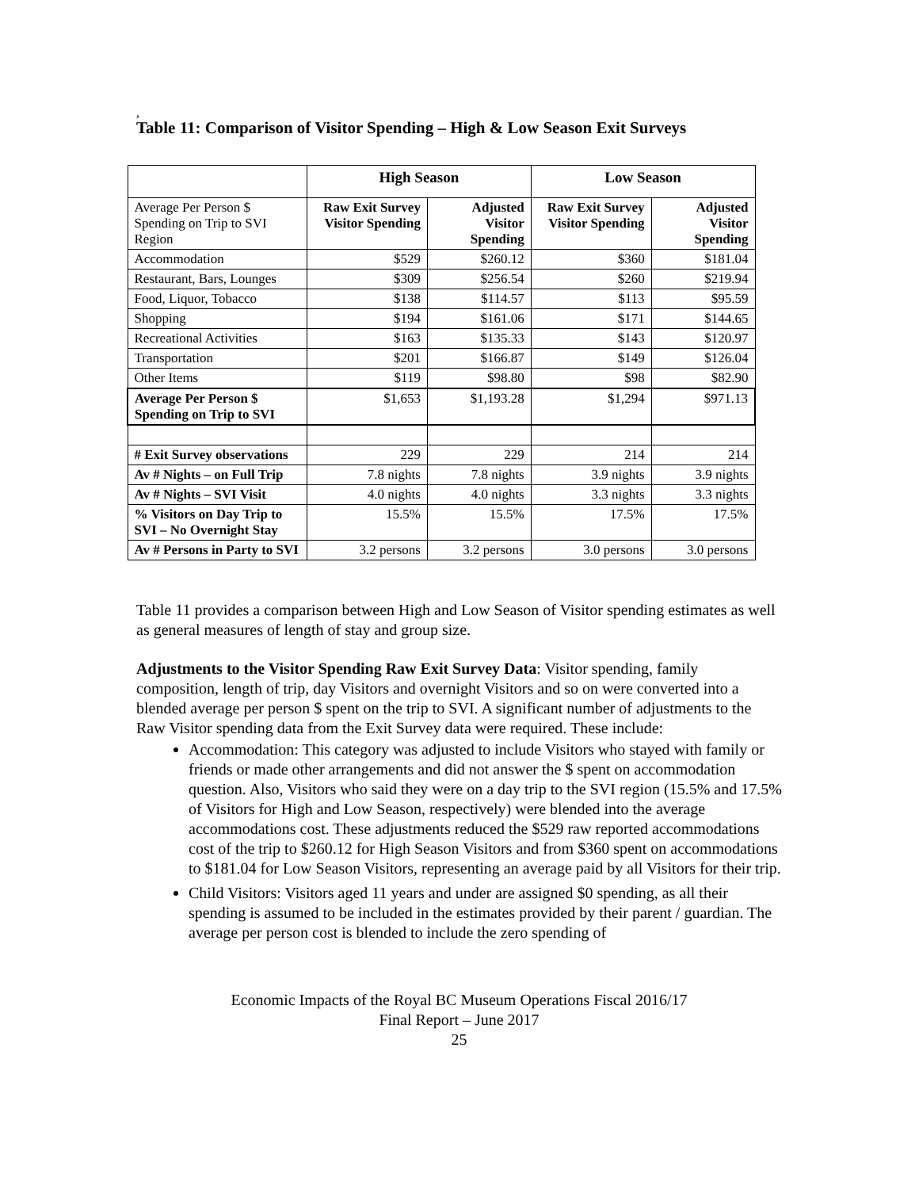,
Table 11: Comparison of Visitor Spending – High & Low Season Exit Surveys
| | High Season | | Low Season | |
| --- | --- | --- | --- | --- |
| Average Per Person $ Spending on Trip to SVI Region | Raw Exit Survey Visitor Spending | Adjusted Visitor Spending | Raw Exit Survey Visitor Spending | Adjusted Visitor Spending |
| Accommodation | $529 | $260.12 | $360 | $181.04 |
| Restaurant, Bars, Lounges | $309 | $256.54 | $260 | $219.94 |
| Food, Liquor, Tobacco | $138 | $114.57 | $113 | $95.59 |
| Shopping | $194 | $161.06 | $171 | $144.65 |
| Recreational Activities | $163 | $135.33 | $143 | $120.97 |
| Transportation | $201 | $166.87 | $149 | $126.04 |
| Other Items | $119 | $98.80 | $98 | $82.90 |
| Average Per Person $ Spending on Trip to SVI | $1,653 | $1,193.28 | $1,294 | $971.13 |
| # Exit Survey observations | 229 | 229 | 214 | 214 |
| Av # Nights – on Full Trip | 7.8 nights | 7.8 nights | 3.9 nights | 3.9 nights |
| Av # Nights – SVI Visit | 4.0 nights | 4.0 nights | 3.3 nights | 3.3 nights |
| % Visitors on Day Trip to SVI – No Overnight Stay | 15.5% | 15.5% | 17.5% | 17.5% |
| Av # Persons in Party to SVI | 3.2 persons | 3.2 persons | 3.0 persons | 3.0 persons |
Table 11 provides a comparison between High and Low Season of Visitor spending estimates as well as general measures of length of stay and group size.
Adjustments to the Visitor Spending Raw Exit Survey Data: Visitor spending, family composition, length of trip, day Visitors and overnight Visitors and so on were converted into a blended average per person $ spent on the trip to SVI. A significant number of adjustments to the Raw Visitor spending data from the Exit Survey data were required. These include:
Accommodation: This category was adjusted to include Visitors who stayed with family or friends or made other arrangements and did not answer the $ spent on accommodation question. Also, Visitors who said they were on a day trip to the SVI region (15.5% and 17.5% of Visitors for High and Low Season, respectively) were blended into the average accommodations cost. These adjustments reduced the $529 raw reported accommodations cost of the trip to $260.12 for High Season Visitors and from $360 spent on accommodations to $181.04 for Low Season Visitors, representing an average paid by all Visitors for their trip.
Child Visitors: Visitors aged 11 years and under are assigned $0 spending, as all their spending is assumed to be included in the estimates provided by their parent / guardian. The average per person cost is blended to include the zero spending of
Economic Impacts of the Royal BC Museum Operations Fiscal 2016/17
Final Report – June 2017
25